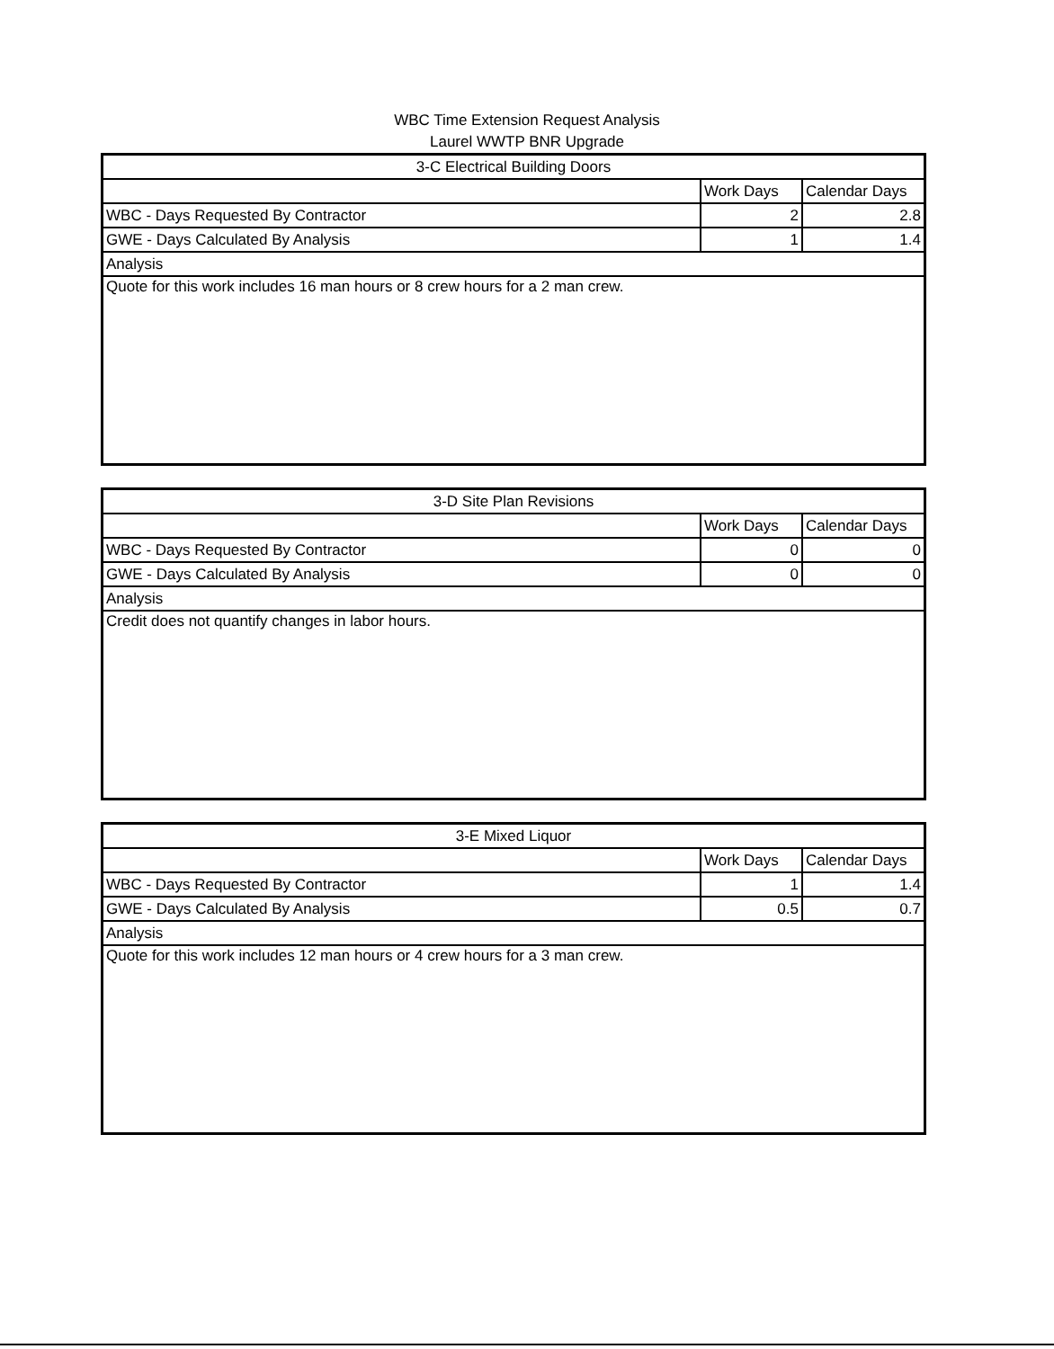WBC Time Extension Request Analysis
Laurel WWTP BNR Upgrade
| 3-C Electrical Building Doors | | |
| --- | --- | --- |
| | Work Days | Calendar Days |
| WBC - Days Requested By Contractor | 2 | 2.8 |
| GWE - Days Calculated By Analysis | 1 | 1.4 |
| Analysis | | |
| Quote for this work includes 16 man hours or 8 crew hours for a 2 man crew. | | |
| 3-D Site Plan Revisions | | |
| --- | --- | --- |
| | Work Days | Calendar Days |
| WBC - Days Requested By Contractor | 0 | 0 |
| GWE - Days Calculated By Analysis | 0 | 0 |
| Analysis | | |
| Credit does not quantify changes in labor hours. | | |
| 3-E Mixed Liquor | | |
| --- | --- | --- |
| | Work Days | Calendar Days |
| WBC - Days Requested By Contractor | 1 | 1.4 |
| GWE - Days Calculated By Analysis | 0.5 | 0.7 |
| Analysis | | |
| Quote for this work includes 12 man hours or 4 crew hours for a 3 man crew. | | |